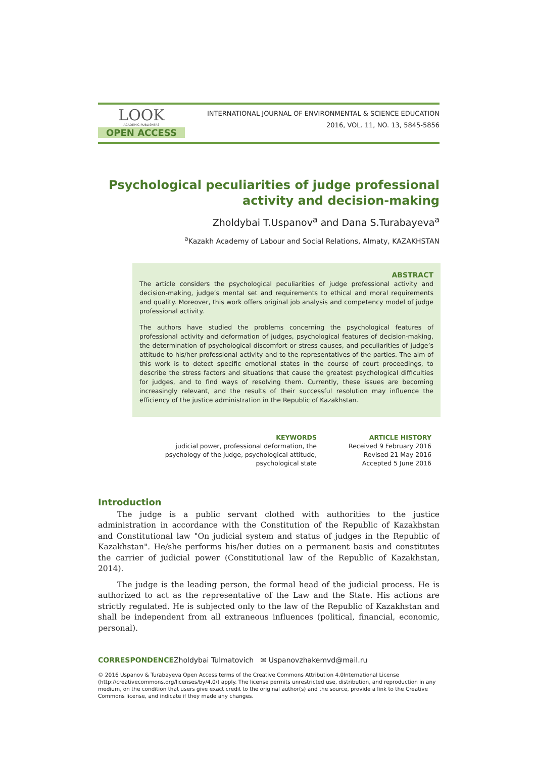LOOK
ACADEMIC PUBLISHERS
OPEN ACCESS
INTERNATIONAL JOURNAL OF ENVIRONMENTAL & SCIENCE EDUCATION
2016, VOL. 11, NO. 13, 5845-5856
Psychological peculiarities of judge professional activity and decision-making
Zholdybai T.Uspanov<sup>a</sup> and Dana S.Turabayeva<sup>a</sup>
<sup>a</sup> Kazakh Academy of Labour and Social Relations, Almaty, KAZAKHSTAN
ABSTRACT
The article considers the psychological peculiarities of judge professional activity and decision-making, judge’s mental set and requirements to ethical and moral requirements and quality. Moreover, this work offers original job analysis and competency model of judge professional activity.
The authors have studied the problems concerning the psychological features of professional activity and deformation of judges, psychological features of decision-making, the determination of psychological discomfort or stress causes, and peculiarities of judge’s attitude to his/her professional activity and to the representatives of the parties. The aim of this work is to detect specific emotional states in the course of court proceedings, to describe the stress factors and situations that cause the greatest psychological difficulties for judges, and to find ways of resolving them. Currently, these issues are becoming increasingly relevant, and the results of their successful resolution may influence the efficiency of the justice administration in the Republic of Kazakhstan.
KEYWORDS
judicial power, professional deformation, the psychology of the judge, psychological attitude, psychological state
ARTICLE HISTORY
Received 9 February 2016
Revised 21 May 2016
Accepted 5 June 2016
Introduction
The judge is a public servant clothed with authorities to the justice administration in accordance with the Constitution of the Republic of Kazakhstan and Constitutional law "On judicial system and status of judges in the Republic of Kazakhstan". He/she performs his/her duties on a permanent basis and constitutes the carrier of judicial power (Constitutional law of the Republic of Kazakhstan, 2014).
The judge is the leading person, the formal head of the judicial process. He is authorized to act as the representative of the Law and the State. His actions are strictly regulated. He is subjected only to the law of the Republic of Kazakhstan and shall be independent from all extraneous influences (political, financial, economic, personal).
CORRESPONDENCEZholdybai Tulmatovich ✉ Uspanovzhakemvd@mail.ru
© 2016 Uspanov & Turabayeva Open Access terms of the Creative Commons Attribution 4.0International License (http://creativecommons.org/licenses/by/4.0/) apply. The license permits unrestricted use, distribution, and reproduction in any medium, on the condition that users give exact credit to the original author(s) and the source, provide a link to the Creative Commons license, and indicate if they made any changes.